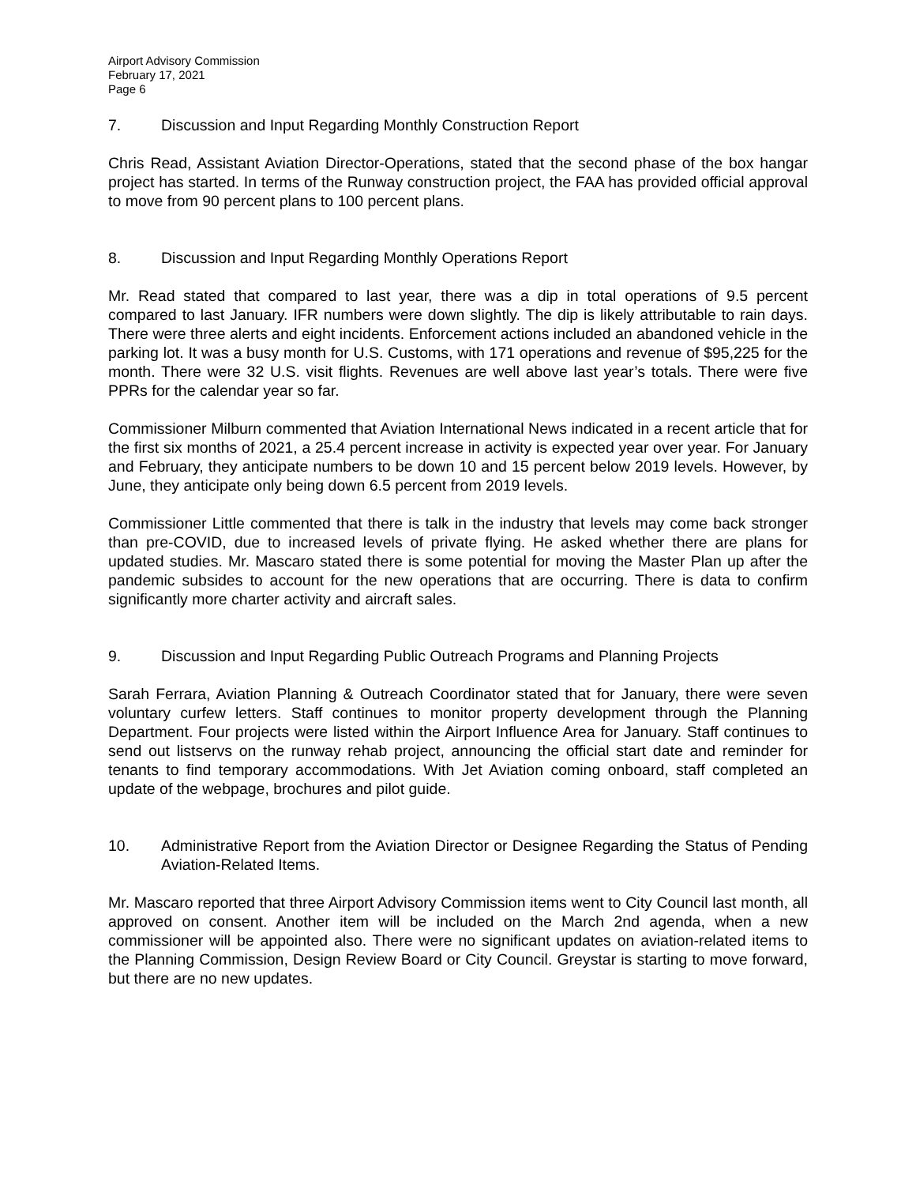Airport Advisory Commission
February 17, 2021
Page 6
7. Discussion and Input Regarding Monthly Construction Report
Chris Read, Assistant Aviation Director-Operations, stated that the second phase of the box hangar project has started. In terms of the Runway construction project, the FAA has provided official approval to move from 90 percent plans to 100 percent plans.
8. Discussion and Input Regarding Monthly Operations Report
Mr. Read stated that compared to last year, there was a dip in total operations of 9.5 percent compared to last January. IFR numbers were down slightly. The dip is likely attributable to rain days. There were three alerts and eight incidents. Enforcement actions included an abandoned vehicle in the parking lot. It was a busy month for U.S. Customs, with 171 operations and revenue of $95,225 for the month. There were 32 U.S. visit flights. Revenues are well above last year’s totals. There were five PPRs for the calendar year so far.
Commissioner Milburn commented that Aviation International News indicated in a recent article that for the first six months of 2021, a 25.4 percent increase in activity is expected year over year. For January and February, they anticipate numbers to be down 10 and 15 percent below 2019 levels. However, by June, they anticipate only being down 6.5 percent from 2019 levels.
Commissioner Little commented that there is talk in the industry that levels may come back stronger than pre-COVID, due to increased levels of private flying. He asked whether there are plans for updated studies. Mr. Mascaro stated there is some potential for moving the Master Plan up after the pandemic subsides to account for the new operations that are occurring. There is data to confirm significantly more charter activity and aircraft sales.
9. Discussion and Input Regarding Public Outreach Programs and Planning Projects
Sarah Ferrara, Aviation Planning & Outreach Coordinator stated that for January, there were seven voluntary curfew letters. Staff continues to monitor property development through the Planning Department. Four projects were listed within the Airport Influence Area for January. Staff continues to send out listservs on the runway rehab project, announcing the official start date and reminder for tenants to find temporary accommodations. With Jet Aviation coming onboard, staff completed an update of the webpage, brochures and pilot guide.
10. Administrative Report from the Aviation Director or Designee Regarding the Status of Pending Aviation-Related Items.
Mr. Mascaro reported that three Airport Advisory Commission items went to City Council last month, all approved on consent. Another item will be included on the March 2nd agenda, when a new commissioner will be appointed also. There were no significant updates on aviation-related items to the Planning Commission, Design Review Board or City Council. Greystar is starting to move forward, but there are no new updates.